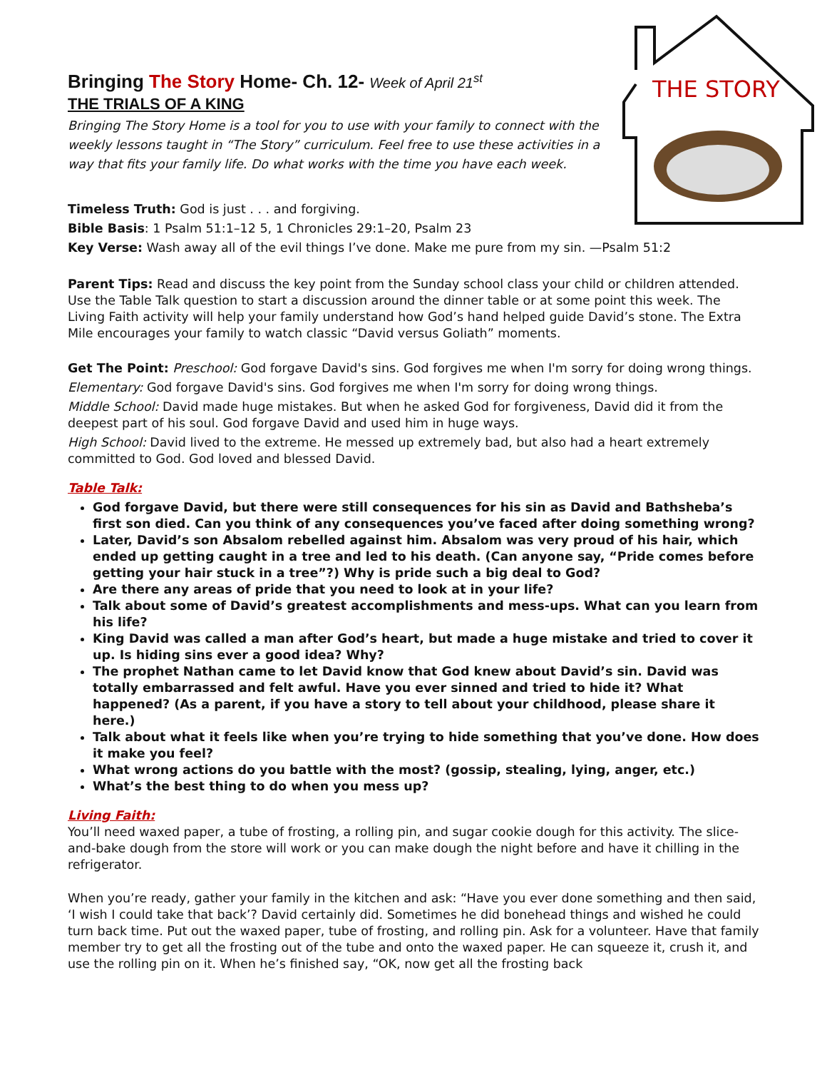THE STORY
Bringing The Story Home- Ch. 12- Week of April 21<sup>st</sup>
THE TRIALS OF A KING
Bringing The Story Home is a tool for you to use with your family to connect with the weekly lessons taught in “The Story” curriculum. Feel free to use these activities in a way that fits your family life. Do what works with the time you have each week.
Timeless Truth: God is just . . . and forgiving.
Bible Basis: 1 Psalm 51:1–12 5, 1 Chronicles 29:1–20, Psalm 23
Key Verse: Wash away all of the evil things I’ve done. Make me pure from my sin. —Psalm 51:2
Parent Tips: Read and discuss the key point from the Sunday school class your child or children attended. Use the Table Talk question to start a discussion around the dinner table or at some point this week. The Living Faith activity will help your family understand how God’s hand helped guide David’s stone. The Extra Mile encourages your family to watch classic “David versus Goliath” moments.
Get The Point: Preschool: God forgave David's sins. God forgives me when I'm sorry for doing wrong things.
Elementary: God forgave David's sins. God forgives me when I'm sorry for doing wrong things.
Middle School: David made huge mistakes. But when he asked God for forgiveness, David did it from the deepest part of his soul. God forgave David and used him in huge ways.
High School: David lived to the extreme. He messed up extremely bad, but also had a heart extremely committed to God. God loved and blessed David.
Table Talk:
God forgave David, but there were still consequences for his sin as David and Bathsheba’s first son died. Can you think of any consequences you’ve faced after doing something wrong?
Later, David’s son Absalom rebelled against him. Absalom was very proud of his hair, which ended up getting caught in a tree and led to his death. (Can anyone say, “Pride comes before getting your hair stuck in a tree”?) Why is pride such a big deal to God?
Are there any areas of pride that you need to look at in your life?
Talk about some of David’s greatest accomplishments and mess-ups. What can you learn from his life?
King David was called a man after God’s heart, but made a huge mistake and tried to cover it up. Is hiding sins ever a good idea? Why?
The prophet Nathan came to let David know that God knew about David’s sin. David was totally embarrassed and felt awful. Have you ever sinned and tried to hide it? What happened? (As a parent, if you have a story to tell about your childhood, please share it here.)
Talk about what it feels like when you’re trying to hide something that you’ve done. How does it make you feel?
What wrong actions do you battle with the most? (gossip, stealing, lying, anger, etc.)
What’s the best thing to do when you mess up?
Living Faith:
You’ll need waxed paper, a tube of frosting, a rolling pin, and sugar cookie dough for this activity. The slice-and-bake dough from the store will work or you can make dough the night before and have it chilling in the refrigerator.
When you’re ready, gather your family in the kitchen and ask: “Have you ever done something and then said, ‘I wish I could take that back’? David certainly did. Sometimes he did bonehead things and wished he could turn back time. Put out the waxed paper, tube of frosting, and rolling pin. Ask for a volunteer. Have that family member try to get all the frosting out of the tube and onto the waxed paper. He can squeeze it, crush it, and use the rolling pin on it. When he’s finished say, “OK, now get all the frosting back